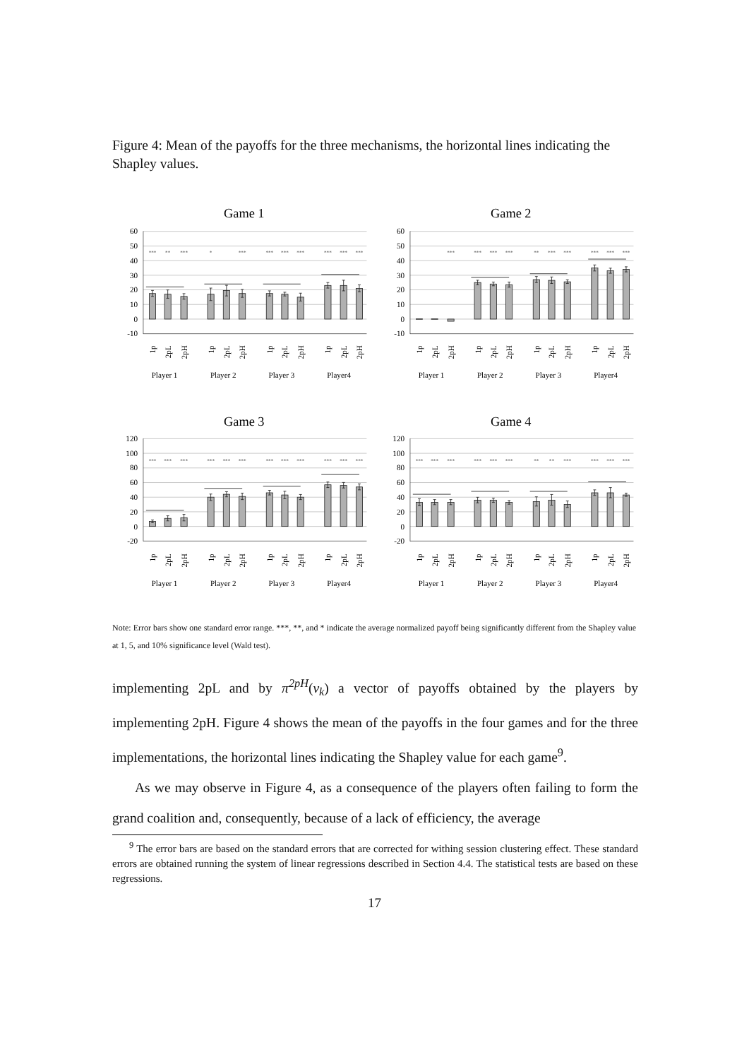Figure 4: Mean of the payoffs for the three mechanisms, the horizontal lines indicating the Shapley values.
Game 1
60
50
40
30
20
10
0
-10
***
**
***
*
***
***
***
***
***
***
***
1p
2pL
2pH
1p
2pL
2pH
1p
2pL
2pH
1p
2pL
2pH
Player 1
Player 2
Player 3
Player4
Game 2
60
50
40
30
20
10
0
-10
***
***
***
***
**
***
***
***
***
***
1p
2pL
2pH
1p
2pL
2pH
1p
2pL
2pH
1p
2pL
2pH
Player 1
Player 2
Player 3
Player4
Game 3
120
100
80
60
40
20
0
-20
***
***
***
***
***
***
***
***
***
***
***
***
1p
2pL
2pH
1p
2pL
2pH
1p
2pL
2pH
1p
2pL
2pH
Player 1
Player 2
Player 3
Player4
Game 4
120
100
80
60
40
20
0
-20
***
***
***
***
***
***
**
**
***
***
***
***
1p
2pL
2pH
1p
2pL
2pH
1p
2pL
2pH
1p
2pL
2pH
Player 1
Player 2
Player 3
Player4
Note: Error bars show one standard error range. ***, **, and * indicate the average normalized payoff being significantly different from the Shapley value at 1, 5, and 10% significance level (Wald test).
implementing 2pL and by π<sup>2pH</sup>(v<sub>k</sub>) a vector of payoffs obtained by the players by implementing 2pH. Figure 4 shows the mean of the payoffs in the four games and for the three implementations, the horizontal lines indicating the Shapley value for each game<sup>9</sup>.
As we may observe in Figure 4, as a consequence of the players often failing to form the grand coalition and, consequently, because of a lack of efficiency, the average
<sup>9</sup> The error bars are based on the standard errors that are corrected for withing session clustering effect. These standard errors are obtained running the system of linear regressions described in Section 4.4. The statistical tests are based on these regressions.
17